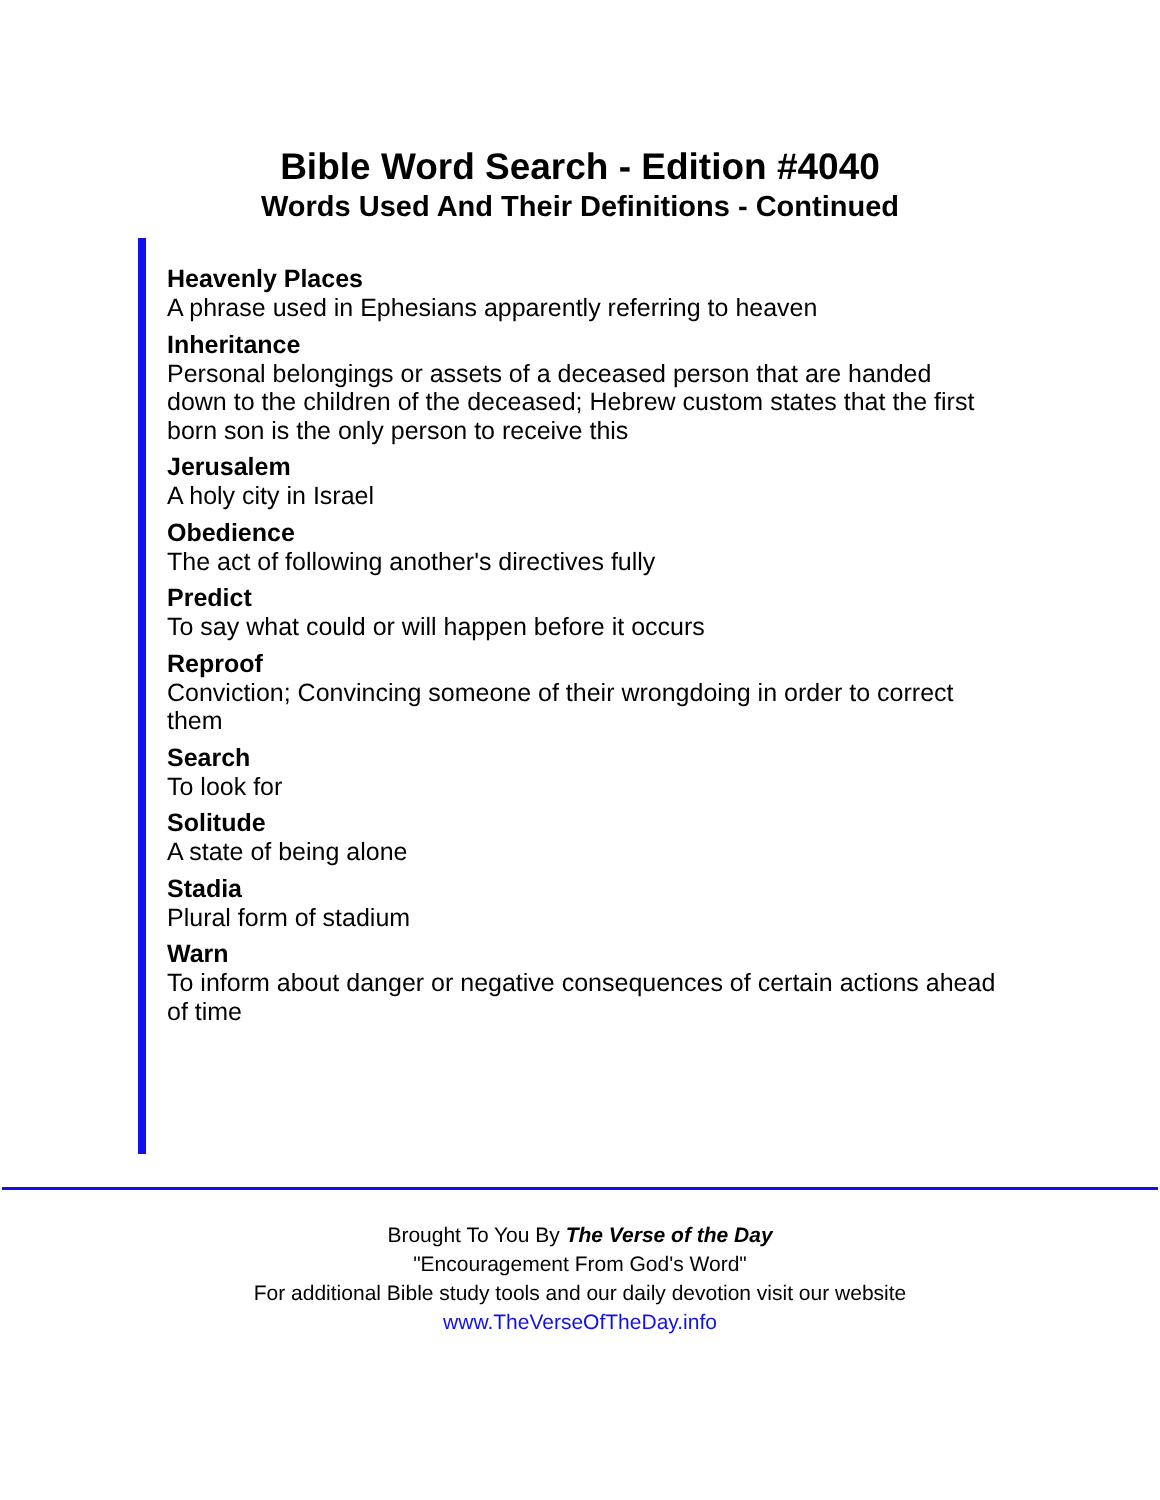Bible Word Search - Edition #4040
Words Used And Their Definitions - Continued
Heavenly Places
A phrase used in Ephesians apparently referring to heaven
Inheritance
Personal belongings or assets of a deceased person that are handed down to the children of the deceased; Hebrew custom states that the first born son is the only person to receive this
Jerusalem
A holy city in Israel
Obedience
The act of following another's directives fully
Predict
To say what could or will happen before it occurs
Reproof
Conviction; Convincing someone of their wrongdoing in order to correct them
Search
To look for
Solitude
A state of being alone
Stadia
Plural form of stadium
Warn
To inform about danger or negative consequences of certain actions ahead of time
Brought To You By The Verse of the Day
"Encouragement From God's Word"
For additional Bible study tools and our daily devotion visit our website
www.TheVerseOfTheDay.info